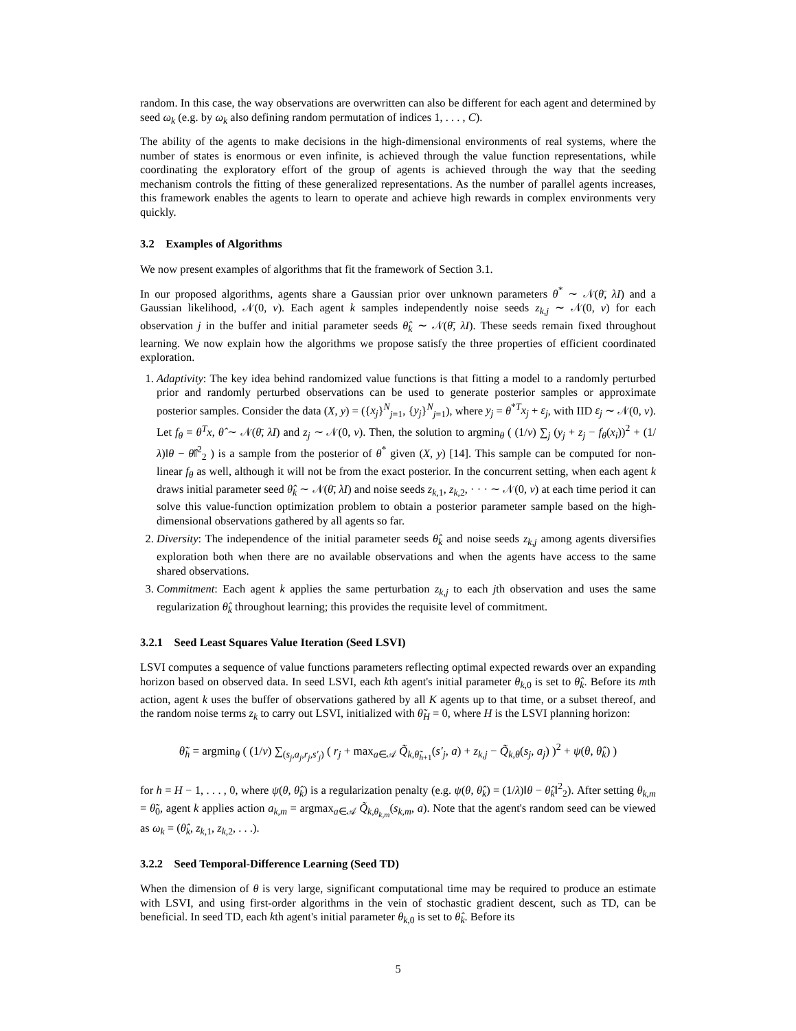random. In this case, the way observations are overwritten can also be different for each agent and determined by seed ω<sub>k</sub> (e.g. by ω<sub>k</sub> also defining random permutation of indices 1, . . . , C).
The ability of the agents to make decisions in the high-dimensional environments of real systems, where the number of states is enormous or even infinite, is achieved through the value function representations, while coordinating the exploratory effort of the group of agents is achieved through the way that the seeding mechanism controls the fitting of these generalized representations. As the number of parallel agents increases, this framework enables the agents to learn to operate and achieve high rewards in complex environments very quickly.
3.2 Examples of Algorithms
We now present examples of algorithms that fit the framework of Section 3.1.
In our proposed algorithms, agents share a Gaussian prior over unknown parameters θ<sup>*</sup> ∼ 𝒩(θ̄, λI) and a Gaussian likelihood, 𝒩(0, v). Each agent k samples independently noise seeds z<sub>k,j</sub> ∼ 𝒩(0, v) for each observation j in the buffer and initial parameter seeds θ̂<sub>k</sub> ∼ 𝒩(θ̄, λI). These seeds remain fixed throughout learning. We now explain how the algorithms we propose satisfy the three properties of efficient coordinated exploration.
1. Adaptivity: The key idea behind randomized value functions is that fitting a model to a randomly perturbed prior and randomly perturbed observations can be used to generate posterior samples or approximate posterior samples. Consider the data (X, y) = ({x<sub>j</sub>}<sup>N</sup><sub>j=1</sub>, {y<sub>j</sub>}<sup>N</sup><sub>j=1</sub>), where y<sub>j</sub> = θ<sup>*T</sup>x<sub>j</sub> + ε<sub>j</sub>, with IID ε<sub>j</sub> ∼ 𝒩(0, v). Let f<sub>θ</sub> = θ<sup>T</sup>x, θ̂ ∼ 𝒩(θ̄, λI) and z<sub>j</sub> ∼ 𝒩(0, v). Then, the solution to argmin<sub>θ</sub> ( (1/v) ∑<sub>j</sub> (y<sub>j</sub> + z<sub>j</sub> − f<sub>θ</sub>(x<sub>i</sub>))<sup>2</sup> + (1/λ)‖θ − θ̂‖<sup>2</sup><sub>2</sub> ) is a sample from the posterior of θ<sup>*</sup> given (X, y) [14]. This sample can be computed for non-linear f<sub>θ</sub> as well, although it will not be from the exact posterior. In the concurrent setting, when each agent k draws initial parameter seed θ̂<sub>k</sub> ∼ 𝒩(θ̄, λI) and noise seeds z<sub>k,1</sub>, z<sub>k,2</sub>, · · · ∼ 𝒩(0, v) at each time period it can solve this value-function optimization problem to obtain a posterior parameter sample based on the high-dimensional observations gathered by all agents so far.
2. Diversity: The independence of the initial parameter seeds θ̂<sub>k</sub> and noise seeds z<sub>k,j</sub> among agents diversifies exploration both when there are no available observations and when the agents have access to the same shared observations.
3. Commitment: Each agent k applies the same perturbation z<sub>k,j</sub> to each jth observation and uses the same regularization θ̂<sub>k</sub> throughout learning; this provides the requisite level of commitment.
3.2.1 Seed Least Squares Value Iteration (Seed LSVI)
LSVI computes a sequence of value functions parameters reflecting optimal expected rewards over an expanding horizon based on observed data. In seed LSVI, each kth agent's initial parameter θ<sub>k,0</sub> is set to θ̂<sub>k</sub>. Before its mth action, agent k uses the buffer of observations gathered by all K agents up to that time, or a subset thereof, and the random noise terms z<sub>k</sub> to carry out LSVI, initialized with θ̃<sub>H</sub> = 0, where H is the LSVI planning horizon:
θ̃<sub>h</sub> = argmin<sub>θ</sub> ( (1/v) ∑<sub>(s<sub>j</sub>,a<sub>j</sub>,r<sub>j</sub>,s′<sub>j</sub>)</sub> ( r<sub>j</sub> + max<sub>a∈𝒜</sub> Q̃<sub>k,θ̃<sub>h+1</sub></sub>(s′<sub>j</sub>, a) + z<sub>k,j</sub> − Q̃<sub>k,θ</sub>(s<sub>j</sub>, a<sub>j</sub>) )<sup>2</sup> + ψ(θ, θ̂<sub>k</sub>) )
for h = H − 1, . . . , 0, where ψ(θ, θ̂<sub>k</sub>) is a regularization penalty (e.g. ψ(θ, θ̂<sub>k</sub>) = (1/λ)‖θ − θ̂<sub>k</sub>‖<sup>2</sup><sub>2</sub>). After setting θ<sub>k,m</sub> = θ̃<sub>0</sub>, agent k applies action a<sub>k,m</sub> = argmax<sub>a∈𝒜</sub> Q̃<sub>k,θ<sub>k,m</sub></sub>(s<sub>k,m</sub>, a). Note that the agent's random seed can be viewed as ω<sub>k</sub> = (θ̂<sub>k</sub>, z<sub>k,1</sub>, z<sub>k,2</sub>, . . .).
3.2.2 Seed Temporal-Difference Learning (Seed TD)
When the dimension of θ is very large, significant computational time may be required to produce an estimate with LSVI, and using first-order algorithms in the vein of stochastic gradient descent, such as TD, can be beneficial. In seed TD, each kth agent's initial parameter θ<sub>k,0</sub> is set to θ̂<sub>k</sub>. Before its
5